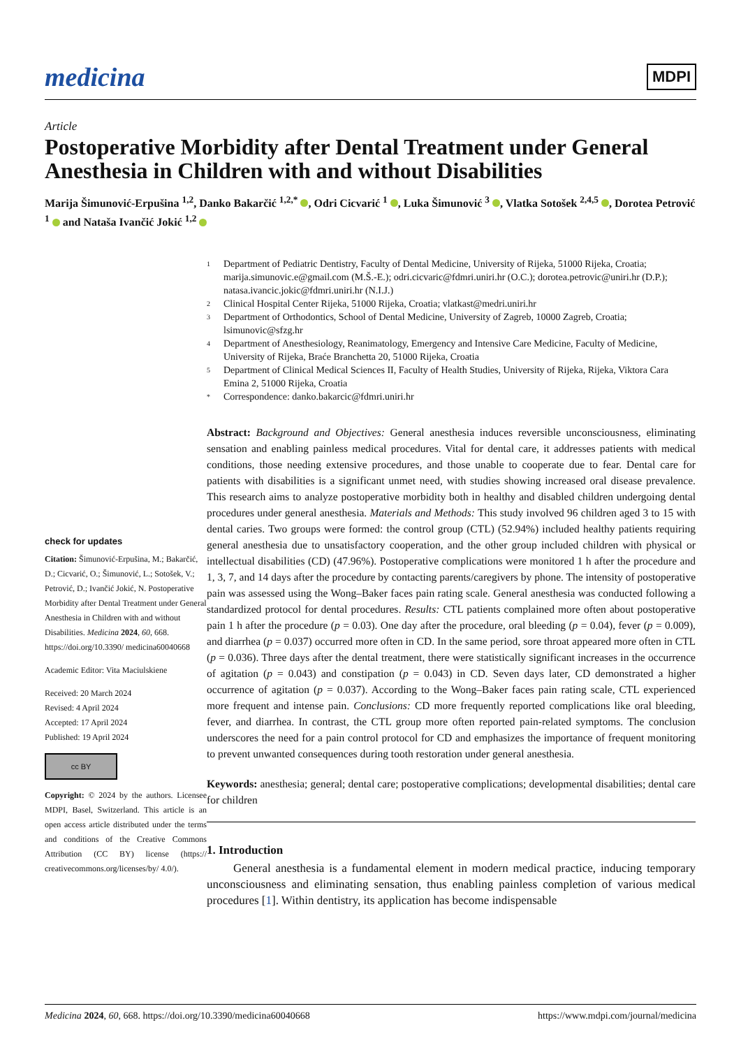medicina
MDPI
Article
Postoperative Morbidity after Dental Treatment under General Anesthesia in Children with and without Disabilities
Marija Šimunović-Erpušina <sup>1,2</sup>, Danko Bakarčić <sup>1,2,*</sup> , Odri Cicvarić <sup>1</sup> , Luka Šimunović <sup>3</sup> , Vlatka Sotošek <sup>2,4,5</sup> , Dorotea Petrović <sup>1</sup> and Nataša Ivančić Jokić <sup>1,2</sup>
check for updates
Citation: Šimunović-Erpušina, M.; Bakarčić, D.; Cicvarić, O.; Šimunović, L.; Sotošek, V.; Petrović, D.; Ivančić Jokić, N. Postoperative Morbidity after Dental Treatment under General Anesthesia in Children with and without Disabilities. Medicina 2024, 60, 668. https://doi.org/10.3390/ medicina60040668
Academic Editor: Vita Maciulskiene
Received: 20 March 2024
Revised: 4 April 2024
Accepted: 17 April 2024
Published: 19 April 2024
cc BY
Copyright: © 2024 by the authors. Licensee MDPI, Basel, Switzerland. This article is an open access article distributed under the terms and conditions of the Creative Commons Attribution (CC BY) license (https:// creativecommons.org/licenses/by/ 4.0/).
1
Department of Pediatric Dentistry, Faculty of Dental Medicine, University of Rijeka, 51000 Rijeka, Croatia; marija.simunovic.e@gmail.com (M.Š.-E.); odri.cicvaric@fdmri.uniri.hr (O.C.); dorotea.petrovic@uniri.hr (D.P.); natasa.ivancic.jokic@fdmri.uniri.hr (N.I.J.)
2
Clinical Hospital Center Rijeka, 51000 Rijeka, Croatia; vlatkast@medri.uniri.hr
3
Department of Orthodontics, School of Dental Medicine, University of Zagreb, 10000 Zagreb, Croatia; lsimunovic@sfzg.hr
4
Department of Anesthesiology, Reanimatology, Emergency and Intensive Care Medicine, Faculty of Medicine, University of Rijeka, Braće Branchetta 20, 51000 Rijeka, Croatia
5
Department of Clinical Medical Sciences II, Faculty of Health Studies, University of Rijeka, Rijeka, Viktora Cara Emina 2, 51000 Rijeka, Croatia
*
Correspondence: danko.bakarcic@fdmri.uniri.hr
Abstract: Background and Objectives: General anesthesia induces reversible unconsciousness, eliminating sensation and enabling painless medical procedures. Vital for dental care, it addresses patients with medical conditions, those needing extensive procedures, and those unable to cooperate due to fear. Dental care for patients with disabilities is a significant unmet need, with studies showing increased oral disease prevalence. This research aims to analyze postoperative morbidity both in healthy and disabled children undergoing dental procedures under general anesthesia. Materials and Methods: This study involved 96 children aged 3 to 15 with dental caries. Two groups were formed: the control group (CTL) (52.94%) included healthy patients requiring general anesthesia due to unsatisfactory cooperation, and the other group included children with physical or intellectual disabilities (CD) (47.96%). Postoperative complications were monitored 1 h after the procedure and 1, 3, 7, and 14 days after the procedure by contacting parents/caregivers by phone. The intensity of postoperative pain was assessed using the Wong–Baker faces pain rating scale. General anesthesia was conducted following a standardized protocol for dental procedures. Results: CTL patients complained more often about postoperative pain 1 h after the procedure (p = 0.03). One day after the procedure, oral bleeding (p = 0.04), fever (p = 0.009), and diarrhea (p = 0.037) occurred more often in CD. In the same period, sore throat appeared more often in CTL (p = 0.036). Three days after the dental treatment, there were statistically significant increases in the occurrence of agitation (p = 0.043) and constipation (p = 0.043) in CD. Seven days later, CD demonstrated a higher occurrence of agitation (p = 0.037). According to the Wong–Baker faces pain rating scale, CTL experienced more frequent and intense pain. Conclusions: CD more frequently reported complications like oral bleeding, fever, and diarrhea. In contrast, the CTL group more often reported pain-related symptoms. The conclusion underscores the need for a pain control protocol for CD and emphasizes the importance of frequent monitoring to prevent unwanted consequences during tooth restoration under general anesthesia.
Keywords: anesthesia; general; dental care; postoperative complications; developmental disabilities; dental care for children
1. Introduction
General anesthesia is a fundamental element in modern medical practice, inducing temporary unconsciousness and eliminating sensation, thus enabling painless completion of various medical procedures [1]. Within dentistry, its application has become indispensable
Medicina 2024, 60, 668. https://doi.org/10.3390/medicina60040668 https://www.mdpi.com/journal/medicina